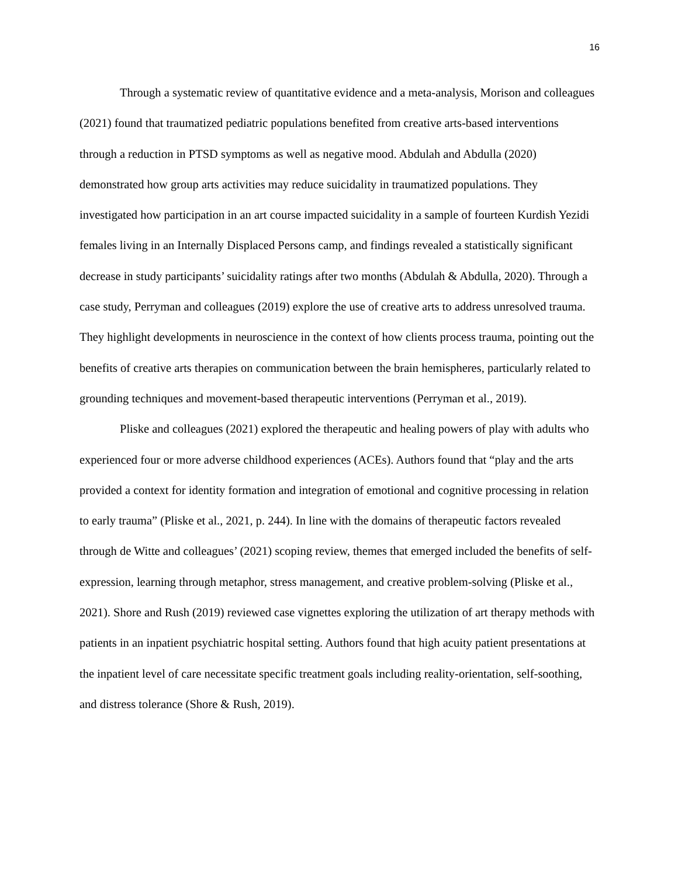16
Through a systematic review of quantitative evidence and a meta-analysis, Morison and colleagues (2021) found that traumatized pediatric populations benefited from creative arts-based interventions through a reduction in PTSD symptoms as well as negative mood. Abdulah and Abdulla (2020) demonstrated how group arts activities may reduce suicidality in traumatized populations. They investigated how participation in an art course impacted suicidality in a sample of fourteen Kurdish Yezidi females living in an Internally Displaced Persons camp, and findings revealed a statistically significant decrease in study participants’ suicidality ratings after two months (Abdulah & Abdulla, 2020). Through a case study, Perryman and colleagues (2019) explore the use of creative arts to address unresolved trauma. They highlight developments in neuroscience in the context of how clients process trauma, pointing out the benefits of creative arts therapies on communication between the brain hemispheres, particularly related to grounding techniques and movement-based therapeutic interventions (Perryman et al., 2019).
Pliske and colleagues (2021) explored the therapeutic and healing powers of play with adults who experienced four or more adverse childhood experiences (ACEs). Authors found that “play and the arts provided a context for identity formation and integration of emotional and cognitive processing in relation to early trauma” (Pliske et al., 2021, p. 244). In line with the domains of therapeutic factors revealed through de Witte and colleagues’ (2021) scoping review, themes that emerged included the benefits of self-expression, learning through metaphor, stress management, and creative problem-solving (Pliske et al., 2021). Shore and Rush (2019) reviewed case vignettes exploring the utilization of art therapy methods with patients in an inpatient psychiatric hospital setting. Authors found that high acuity patient presentations at the inpatient level of care necessitate specific treatment goals including reality-orientation, self-soothing, and distress tolerance (Shore & Rush, 2019).